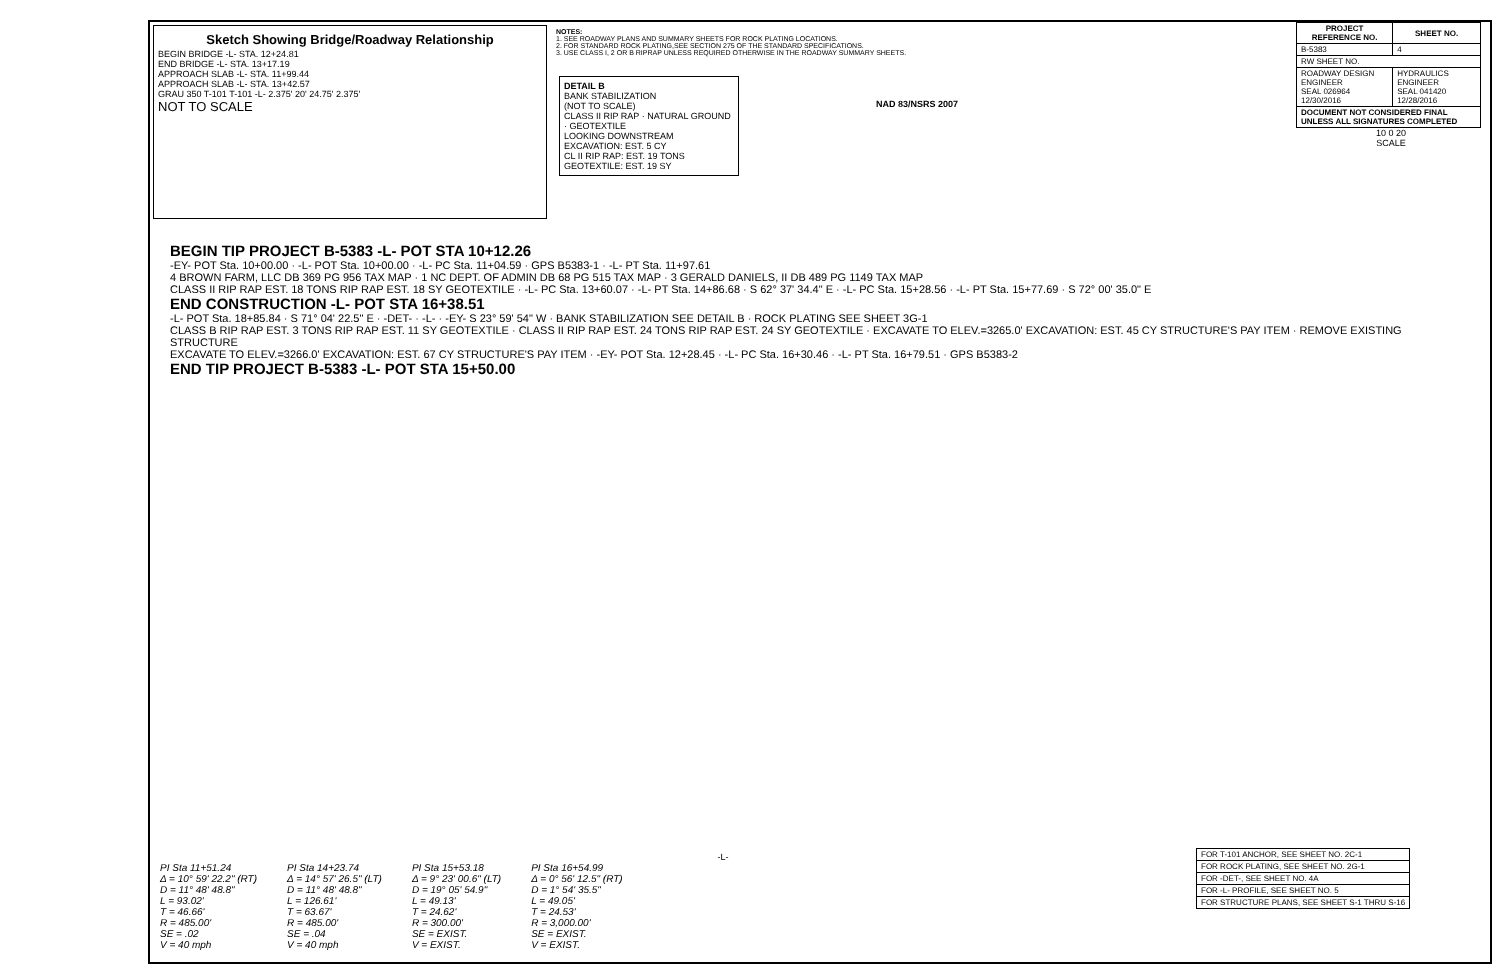Sketch Showing Bridge/Roadway Relationship
BEGIN BRIDGE -L- STA. 12+24.81
END BRIDGE -L- STA. 13+17.19
APPROACH SLAB -L- STA. 11+99.44
APPROACH SLAB -L- STA. 13+42.57
GRAU 350 T-101 T-101 -L- 2.375' 20' 24.75' 2.375'
NOT TO SCALE
NOTES:
1. SEE ROADWAY PLANS AND SUMMARY SHEETS FOR ROCK PLATING LOCATIONS.
2. FOR STANDARD ROCK PLATING,SEE SECTION 275 OF THE STANDARD SPECIFICATIONS.
3. USE CLASS I, 2 OR B RIPRAP UNLESS REQUIRED OTHERWISE IN THE ROADWAY SUMMARY SHEETS.
DETAIL B
BANK STABILIZATION
(NOT TO SCALE)
CLASS II RIP RAP · NATURAL GROUND · GEOTEXTILE
LOOKING DOWNSTREAM
EXCAVATION: EST. 5 CY
CL II RIP RAP: EST. 19 TONS
GEOTEXTILE: EST. 19 SY
NAD 83/NSRS 2007
| PROJECT REFERENCE NO. | SHEET NO. |
| --- | --- |
| B-5383 | 4 |
| RW SHEET NO. | |
| ROADWAY DESIGN ENGINEER SEAL 026964 12/30/2016 | HYDRAULICS ENGINEER SEAL 041420 12/28/2016 |
| DOCUMENT NOT CONSIDERED FINAL UNLESS ALL SIGNATURES COMPLETED | |
10 0 20
SCALE
BEGIN TIP PROJECT B-5383 -L- POT STA 10+12.26
-EY- POT Sta. 10+00.00 · -L- POT Sta. 10+00.00 · -L- PC Sta. 11+04.59 · GPS B5383-1 · -L- PT Sta. 11+97.61
4 BROWN FARM, LLC DB 369 PG 956 TAX MAP · 1 NC DEPT. OF ADMIN DB 68 PG 515 TAX MAP · 3 GERALD DANIELS, II DB 489 PG 1149 TAX MAP
CLASS II RIP RAP EST. 18 TONS RIP RAP EST. 18 SY GEOTEXTILE · -L- PC Sta. 13+60.07 · -L- PT Sta. 14+86.68 · S 62° 37' 34.4" E · -L- PC Sta. 15+28.56 · -L- PT Sta. 15+77.69 · S 72° 00' 35.0" E
END CONSTRUCTION -L- POT STA 16+38.51
-L- POT Sta. 18+85.84 · S 71° 04' 22.5" E · -DET- · -L- · -EY- S 23° 59' 54" W · BANK STABILIZATION SEE DETAIL B · ROCK PLATING SEE SHEET 3G-1
CLASS B RIP RAP EST. 3 TONS RIP RAP EST. 11 SY GEOTEXTILE · CLASS II RIP RAP EST. 24 TONS RIP RAP EST. 24 SY GEOTEXTILE · EXCAVATE TO ELEV.=3265.0' EXCAVATION: EST. 45 CY STRUCTURE'S PAY ITEM · REMOVE EXISTING STRUCTURE
EXCAVATE TO ELEV.=3266.0' EXCAVATION: EST. 67 CY STRUCTURE'S PAY ITEM · -EY- POT Sta. 12+28.45 · -L- PC Sta. 16+30.46 · -L- PT Sta. 16+79.51 · GPS B5383-2
END TIP PROJECT B-5383 -L- POT STA 15+50.00
-L-
PI Sta 11+51.24
Δ = 10° 59' 22.2" (RT)
D = 11° 48' 48.8"
L = 93.02'
T = 46.66'
R = 485.00'
SE = .02
V = 40 mph
PI Sta 14+23.74
Δ = 14° 57' 26.5" (LT)
D = 11° 48' 48.8"
L = 126.61'
T = 63.67'
R = 485.00'
SE = .04
V = 40 mph
PI Sta 15+53.18
Δ = 9° 23' 00.6" (LT)
D = 19° 05' 54.9"
L = 49.13'
T = 24.62'
R = 300.00'
SE = EXIST.
V = EXIST.
PI Sta 16+54.99
Δ = 0° 56' 12.5" (RT)
D = 1° 54' 35.5"
L = 49.05'
T = 24.53'
R = 3,000.00'
SE = EXIST.
V = EXIST.
| FOR T-101 ANCHOR, SEE SHEET NO. 2C-1 |
| FOR ROCK PLATING, SEE SHEET NO. 2G-1 |
| FOR -DET-, SEE SHEET NO. 4A |
| FOR -L- PROFILE, SEE SHEET NO. 5 |
| FOR STRUCTURE PLANS, SEE SHEET S-1 THRU S-16 |